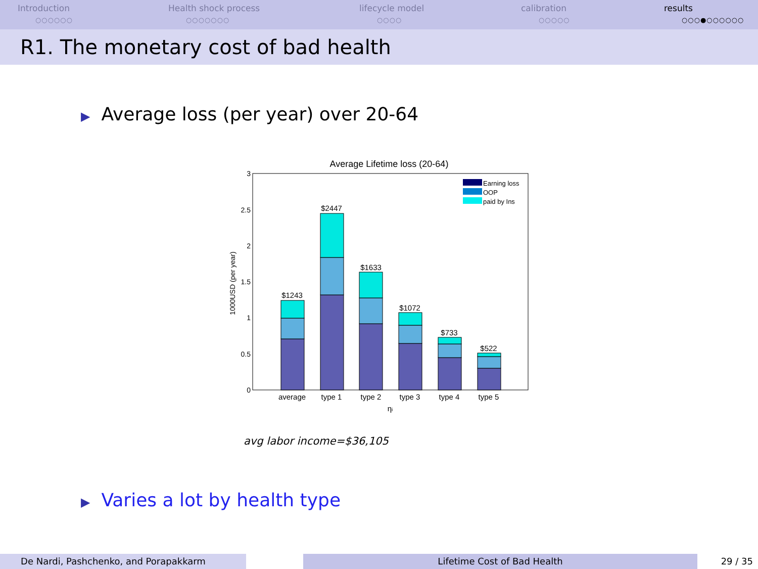Introduction
○○○○○○
Health shock process
○○○○○○○
lifecycle model
○○○○
calibration
○○○○○
results
○○○●○○○○○○
R1. The monetary cost of bad health
▶ Average loss (per year) over 20-64
Average Lifetime loss (20-64)
3
2.5
2
1.5
1
0.5
0
1000USD (per year)
$1243
$2447
$1633
$1072
$733
$522
average
type 1
type 2
type 3
type 4
type 5
ηi
Earning loss
OOP
paid by Ins
avg labor income=$36,105
▶ Varies a lot by health type
De Nardi, Pashchenko, and Porapakkarm Lifetime Cost of Bad Health 29 / 35